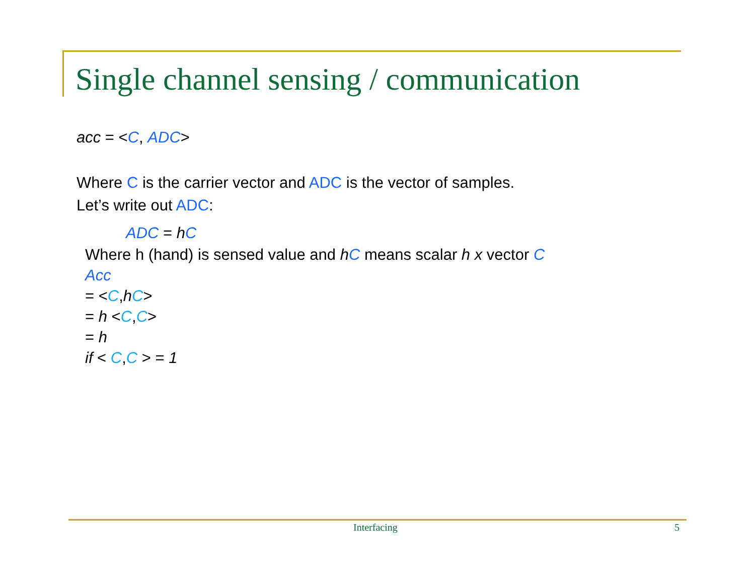Single channel sensing / communication
acc = <C, ADC>
Where C is the carrier vector and ADC is the vector of samples.
Let’s write out ADC:
ADC = hC
Where h (hand) is sensed value and hC means scalar h x vector C
Acc
= <C,hC>
= h <C,C>
= h
if < C,C > = 1
Interfacing 5